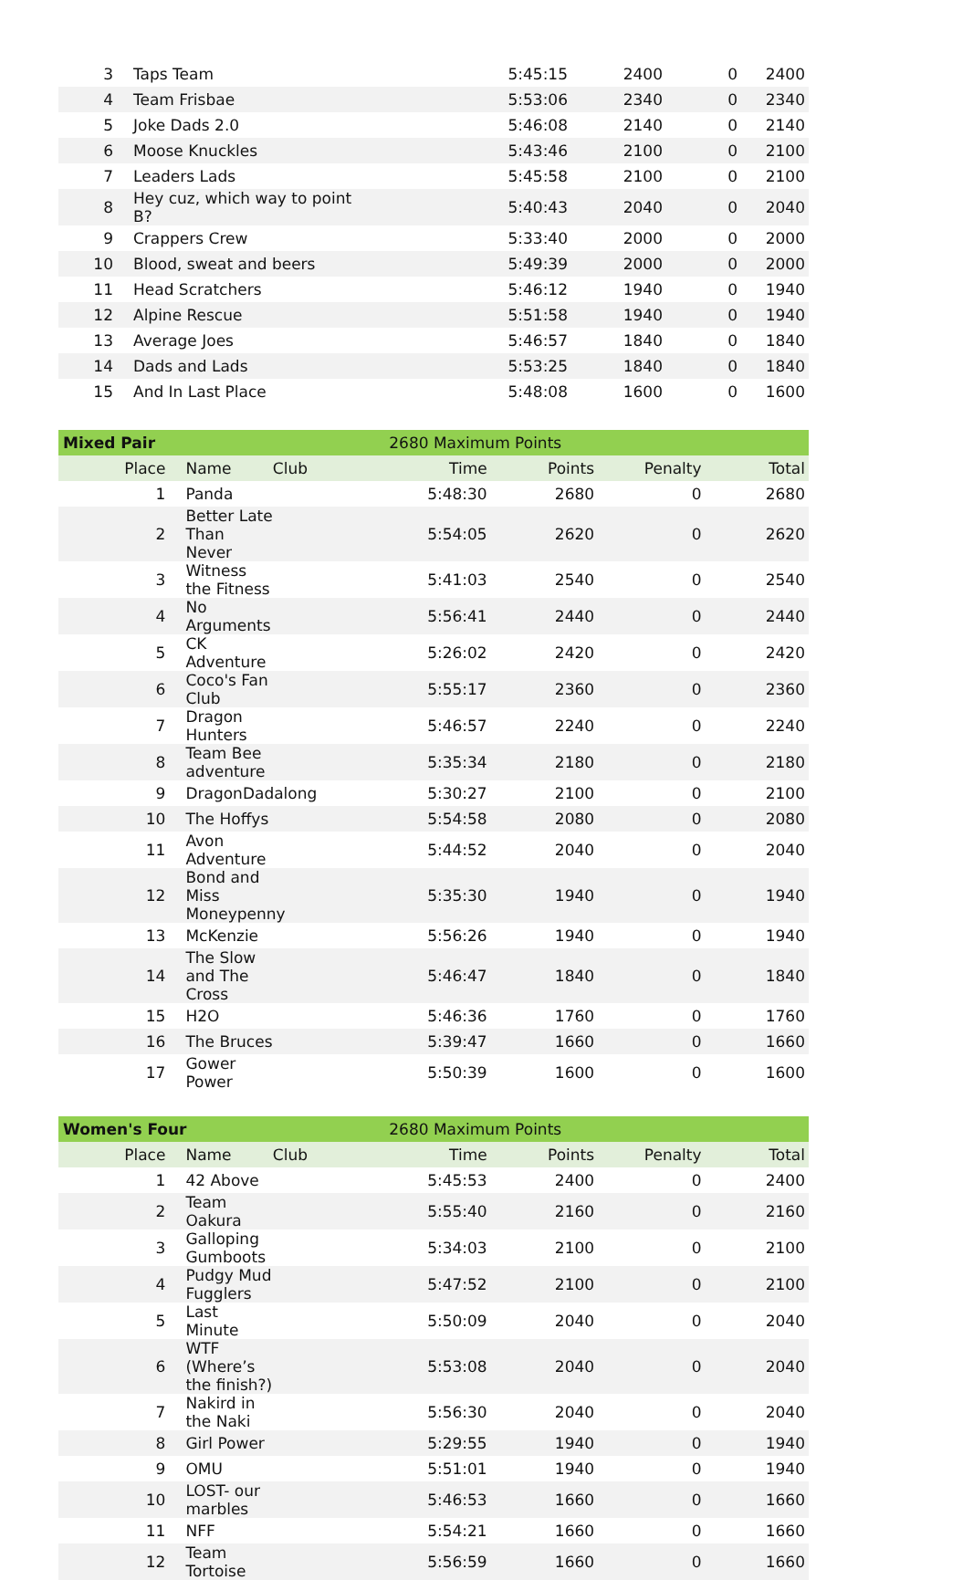| 3 | Taps Team | | 5:45:15 | 2400 | 0 | 2400 |
| 4 | Team Frisbae | | 5:53:06 | 2340 | 0 | 2340 |
| 5 | Joke Dads 2.0 | | 5:46:08 | 2140 | 0 | 2140 |
| 6 | Moose Knuckles | | 5:43:46 | 2100 | 0 | 2100 |
| 7 | Leaders Lads | | 5:45:58 | 2100 | 0 | 2100 |
| 8 | Hey cuz, which way to point B? | | 5:40:43 | 2040 | 0 | 2040 |
| 9 | Crappers Crew | | 5:33:40 | 2000 | 0 | 2000 |
| 10 | Blood, sweat and beers | | 5:49:39 | 2000 | 0 | 2000 |
| 11 | Head Scratchers | | 5:46:12 | 1940 | 0 | 1940 |
| 12 | Alpine Rescue | | 5:51:58 | 1940 | 0 | 1940 |
| 13 | Average Joes | | 5:46:57 | 1840 | 0 | 1840 |
| 14 | Dads and Lads | | 5:53:25 | 1840 | 0 | 1840 |
| 15 | And In Last Place | | 5:48:08 | 1600 | 0 | 1600 |
| Mixed Pair | | | 2680 Maximum Points | | | |
| Place | Name | Club | Time | Points | Penalty | Total |
| 1 | Panda | | 5:48:30 | 2680 | 0 | 2680 |
| 2 | Better Late Than Never | | 5:54:05 | 2620 | 0 | 2620 |
| 3 | Witness the Fitness | | 5:41:03 | 2540 | 0 | 2540 |
| 4 | No Arguments | | 5:56:41 | 2440 | 0 | 2440 |
| 5 | CK Adventure | | 5:26:02 | 2420 | 0 | 2420 |
| 6 | Coco's Fan Club | | 5:55:17 | 2360 | 0 | 2360 |
| 7 | Dragon Hunters | | 5:46:57 | 2240 | 0 | 2240 |
| 8 | Team Bee adventure | | 5:35:34 | 2180 | 0 | 2180 |
| 9 | DragonDadalong | | 5:30:27 | 2100 | 0 | 2100 |
| 10 | The Hoffys | | 5:54:58 | 2080 | 0 | 2080 |
| 11 | Avon Adventure | | 5:44:52 | 2040 | 0 | 2040 |
| 12 | Bond and Miss Moneypenny | | 5:35:30 | 1940 | 0 | 1940 |
| 13 | McKenzie | | 5:56:26 | 1940 | 0 | 1940 |
| 14 | The Slow and The Cross | | 5:46:47 | 1840 | 0 | 1840 |
| 15 | H2O | | 5:46:36 | 1760 | 0 | 1760 |
| 16 | The Bruces | | 5:39:47 | 1660 | 0 | 1660 |
| 17 | Gower Power | | 5:50:39 | 1600 | 0 | 1600 |
| Women's Four | | | 2680 Maximum Points | | | |
| Place | Name | Club | Time | Points | Penalty | Total |
| 1 | 42 Above | | 5:45:53 | 2400 | 0 | 2400 |
| 2 | Team Oakura | | 5:55:40 | 2160 | 0 | 2160 |
| 3 | Galloping Gumboots | | 5:34:03 | 2100 | 0 | 2100 |
| 4 | Pudgy Mud Fugglers | | 5:47:52 | 2100 | 0 | 2100 |
| 5 | Last Minute | | 5:50:09 | 2040 | 0 | 2040 |
| 6 | WTF (Where’s the finish?) | | 5:53:08 | 2040 | 0 | 2040 |
| 7 | Nakird in the Naki | | 5:56:30 | 2040 | 0 | 2040 |
| 8 | Girl Power | | 5:29:55 | 1940 | 0 | 1940 |
| 9 | OMU | | 5:51:01 | 1940 | 0 | 1940 |
| 10 | LOST- our marbles | | 5:46:53 | 1660 | 0 | 1660 |
| 11 | NFF | | 5:54:21 | 1660 | 0 | 1660 |
| 12 | Team Tortoise | | 5:56:59 | 1660 | 0 | 1660 |